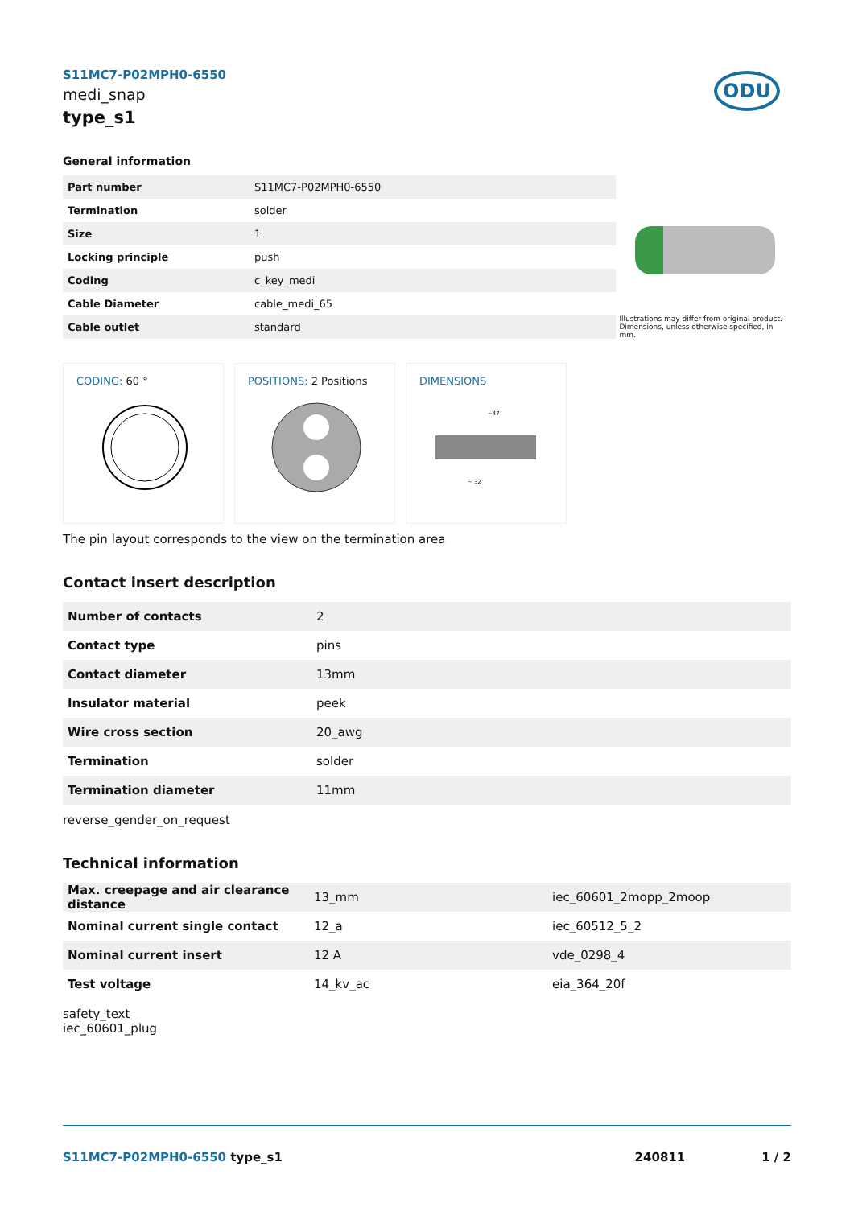S11MC7-P02MPH0-6550
medi_snap
type_s1
ODU
General information
| Part number | S11MC7-P02MPH0-6550 |
| Termination | solder |
| Size | 1 |
| Locking principle | push |
| Coding | c_key_medi |
| Cable Diameter | cable_medi_65 |
| Cable outlet | standard |
Illustrations may differ from original product.
Dimensions, unless otherwise specified, in mm.
CODING: 60 ° POSITIONS: 2 Positions DIMENSIONS
~47
~ 32
The pin layout corresponds to the view on the termination area
Contact insert description
| Number of contacts | 2 |
| Contact type | pins |
| Contact diameter | 13mm |
| Insulator material | peek |
| Wire cross section | 20_awg |
| Termination | solder |
| Termination diameter | 11mm |
reverse_gender_on_request
Technical information
| Max. creepage and air clearance distance | 13_mm | iec_60601_2mopp_2moop |
| Nominal current single contact | 12_a | iec_60512_5_2 |
| Nominal current insert | 12 A | vde_0298_4 |
| Test voltage | 14_kv_ac | eia_364_20f |
safety_text
iec_60601_plug
S11MC7-P02MPH0-6550 type_s1 240811 1 / 2